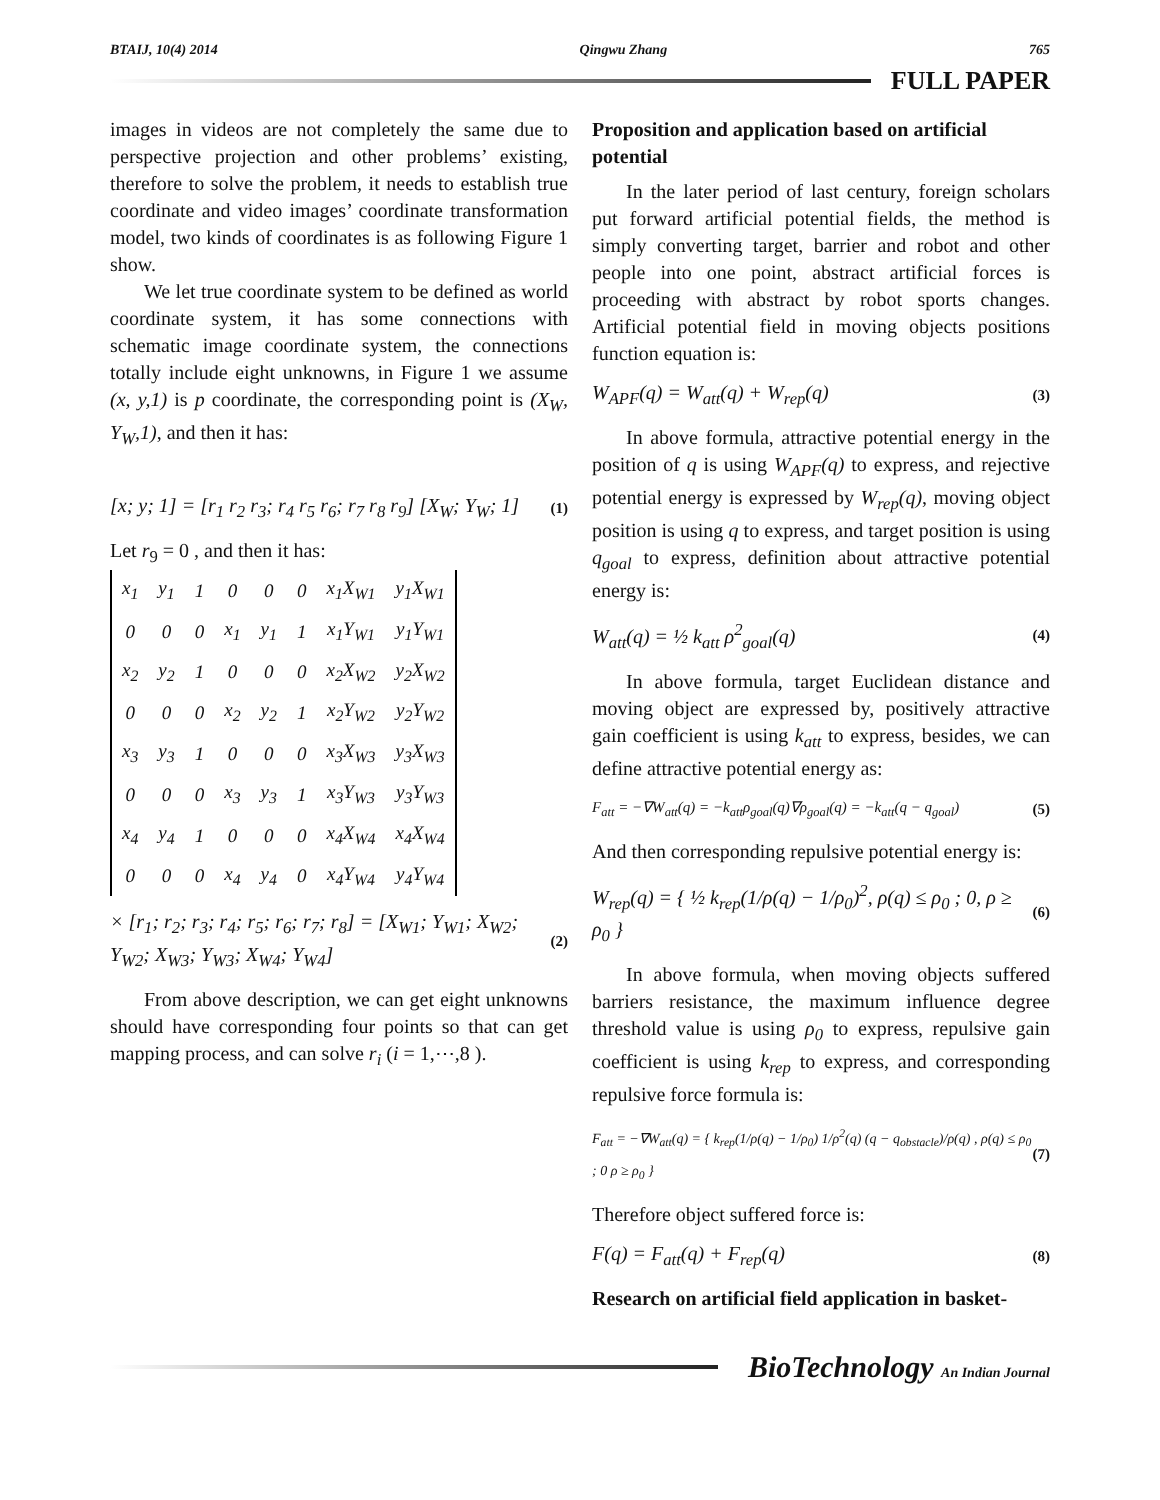BTAIJ, 10(4) 2014 Qingwu Zhang 765
FULL PAPER
images in videos are not completely the same due to perspective projection and other problems’ existing, therefore to solve the problem, it needs to establish true coordinate and video images’ coordinate transformation model, two kinds of coordinates is as following Figure 1 show.
We let true coordinate system to be defined as world coordinate system, it has some connections with schematic image coordinate system, the connections totally include eight unknowns, in Figure 1 we assume (x, y,1) is p coordinate, the corresponding point is (X<sub>W</sub>, Y<sub>W</sub>,1), and then it has:
[x; y; 1] = [r<sub>1</sub> r<sub>2</sub> r<sub>3</sub>; r<sub>4</sub> r<sub>5</sub> r<sub>6</sub>; r<sub>7</sub> r<sub>8</sub> r<sub>9</sub>] [X<sub>W</sub>; Y<sub>W</sub>; 1] (1)
Let r<sub>9</sub> = 0 , and then it has:
| x<sub>1</sub> | y<sub>1</sub> | 1 | 0 | 0 | 0 | x<sub>1</sub>X<sub>W1</sub> | y<sub>1</sub>X<sub>W1</sub> |
| 0 | 0 | 0 | x<sub>1</sub> | y<sub>1</sub> | 1 | x<sub>1</sub>Y<sub>W1</sub> | y<sub>1</sub>Y<sub>W1</sub> |
| x<sub>2</sub> | y<sub>2</sub> | 1 | 0 | 0 | 0 | x<sub>2</sub>X<sub>W2</sub> | y<sub>2</sub>X<sub>W2</sub> |
| 0 | 0 | 0 | x<sub>2</sub> | y<sub>2</sub> | 1 | x<sub>2</sub>Y<sub>W2</sub> | y<sub>2</sub>Y<sub>W2</sub> |
| x<sub>3</sub> | y<sub>3</sub> | 1 | 0 | 0 | 0 | x<sub>3</sub>X<sub>W3</sub> | y<sub>3</sub>X<sub>W3</sub> |
| 0 | 0 | 0 | x<sub>3</sub> | y<sub>3</sub> | 1 | x<sub>3</sub>Y<sub>W3</sub> | y<sub>3</sub>Y<sub>W3</sub> |
| x<sub>4</sub> | y<sub>4</sub> | 1 | 0 | 0 | 0 | x<sub>4</sub>X<sub>W4</sub> | x<sub>4</sub>X<sub>W4</sub> |
| 0 | 0 | 0 | x<sub>4</sub> | y<sub>4</sub> | 0 | x<sub>4</sub>Y<sub>W4</sub> | y<sub>4</sub>Y<sub>W4</sub> |
× [r<sub>1</sub>; r<sub>2</sub>; r<sub>3</sub>; r<sub>4</sub>; r<sub>5</sub>; r<sub>6</sub>; r<sub>7</sub>; r<sub>8</sub>] = [X<sub>W1</sub>; Y<sub>W1</sub>; X<sub>W2</sub>; Y<sub>W2</sub>; X<sub>W3</sub>; Y<sub>W3</sub>; X<sub>W4</sub>; Y<sub>W4</sub>] (2)
From above description, we can get eight unknowns should have corresponding four points so that can get mapping process, and can solve r<sub>i</sub> (i = 1,⋯,8 ).
Proposition and application based on artificial potential
In the later period of last century, foreign scholars put forward artificial potential fields, the method is simply converting target, barrier and robot and other people into one point, abstract artificial forces is proceeding with abstract by robot sports changes. Artificial potential field in moving objects positions function equation is:
W<sub>APF</sub>(q) = W<sub>att</sub>(q) + W<sub>rep</sub>(q) (3)
In above formula, attractive potential energy in the position of q is using W<sub>APF</sub>(q) to express, and rejective potential energy is expressed by W<sub>rep</sub>(q), moving object position is using q to express, and target position is using q<sub>goal</sub> to express, definition about attractive potential energy is:
W<sub>att</sub>(q) = ½ k<sub>att</sub> ρ<sup>2</sup><sub>goal</sub>(q) (4)
In above formula, target Euclidean distance and moving object are expressed by, positively attractive gain coefficient is using k<sub>att</sub> to express, besides, we can define attractive potential energy as:
F<sub>att</sub> = −∇W<sub>att</sub>(q) = −k<sub>att</sub>ρ<sub>goal</sub>(q)∇ρ<sub>goal</sub>(q) = −k<sub>att</sub>(q − q<sub>goal</sub>) (5)
And then corresponding repulsive potential energy is:
W<sub>rep</sub>(q) = { ½ k<sub>rep</sub>(1/ρ(q) − 1/ρ<sub>0</sub>)<sup>2</sup>, ρ(q) ≤ ρ<sub>0</sub> ; 0, ρ ≥ ρ<sub>0</sub> } (6)
In above formula, when moving objects suffered barriers resistance, the maximum influence degree threshold value is using ρ<sub>0</sub> to express, repulsive gain coefficient is using k<sub>rep</sub> to express, and corresponding repulsive force formula is:
F<sub>att</sub> = −∇W<sub>att</sub>(q) = { k<sub>rep</sub>(1/ρ(q) − 1/ρ<sub>0</sub>) 1/ρ<sup>2</sup>(q) (q − q<sub>obstacle</sub>)/ρ(q) , ρ(q) ≤ ρ<sub>0</sub> ; 0 ρ ≥ ρ<sub>0</sub> } (7)
Therefore object suffered force is:
F(q) = F<sub>att</sub>(q) + F<sub>rep</sub>(q) (8)
Research on artificial field application in basket-
BioTechnology An Indian Journal